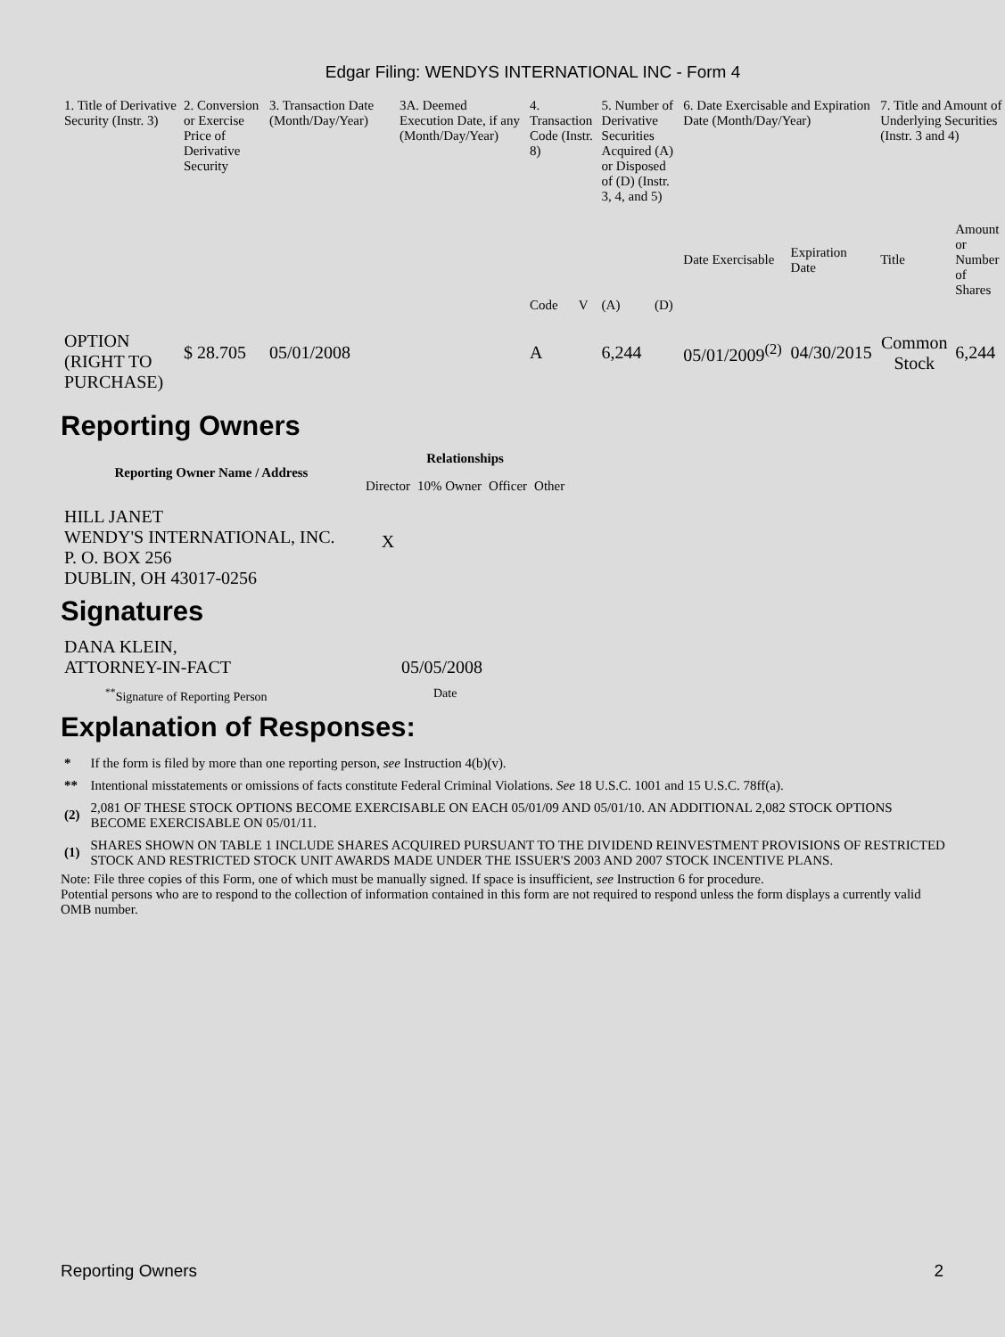Edgar Filing: WENDYS INTERNATIONAL INC - Form 4
| 1. Title of Derivative Security (Instr. 3) | 2. Conversion or Exercise Price of Derivative Security | 3. Transaction Date (Month/Day/Year) | 3A. Deemed Execution Date, if any (Month/Day/Year) | 4. Transaction Code (Instr. 8) | | 5. Number of Derivative Securities Acquired (A) or Disposed of (D) (Instr. 3, 4, and 5) | | 6. Date Exercisable and Expiration Date (Month/Day/Year) | | 7. Title and Amount of Underlying Securities (Instr. 3 and 4) | |
| | | | | | | | | Date Exercisable | Expiration Date | Title | Amount or Number of Shares |
| | | | | Code | V | (A) | (D) | | | | |
| OPTION (RIGHT TO PURCHASE) | $ 28.705 | 05/01/2008 | | A | | 6,244 | | 05/01/2009<sup>(2)</sup> | 04/30/2015 | Common Stock | 6,244 |
Reporting Owners
| Reporting Owner Name / Address | Relationships | | | |
| --- | --- | --- | --- | --- |
| | Director | 10% Owner | Officer | Other |
| HILL JANET WENDY'S INTERNATIONAL, INC. P. O. BOX 256 DUBLIN, OH 43017-0256 | X | | | |
Signatures
| DANA KLEIN, ATTORNEY-IN-FACT | 05/05/2008 |
| <sup>**</sup> Signature of Reporting Person | Date |
Explanation of Responses:
| * | If the form is filed by more than one reporting person, see Instruction 4(b)(v). |
| ** | Intentional misstatements or omissions of facts constitute Federal Criminal Violations. See 18 U.S.C. 1001 and 15 U.S.C. 78ff(a). |
| (2) | 2,081 OF THESE STOCK OPTIONS BECOME EXERCISABLE ON EACH 05/01/09 AND 05/01/10. AN ADDITIONAL 2,082 STOCK OPTIONS BECOME EXERCISABLE ON 05/01/11. |
| (1) | SHARES SHOWN ON TABLE 1 INCLUDE SHARES ACQUIRED PURSUANT TO THE DIVIDEND REINVESTMENT PROVISIONS OF RESTRICTED STOCK AND RESTRICTED STOCK UNIT AWARDS MADE UNDER THE ISSUER'S 2003 AND 2007 STOCK INCENTIVE PLANS. |
Note: File three copies of this Form, one of which must be manually signed. If space is insufficient, see Instruction 6 for procedure.
Potential persons who are to respond to the collection of information contained in this form are not required to respond unless the form displays a currently valid OMB number.
Reporting Owners 2